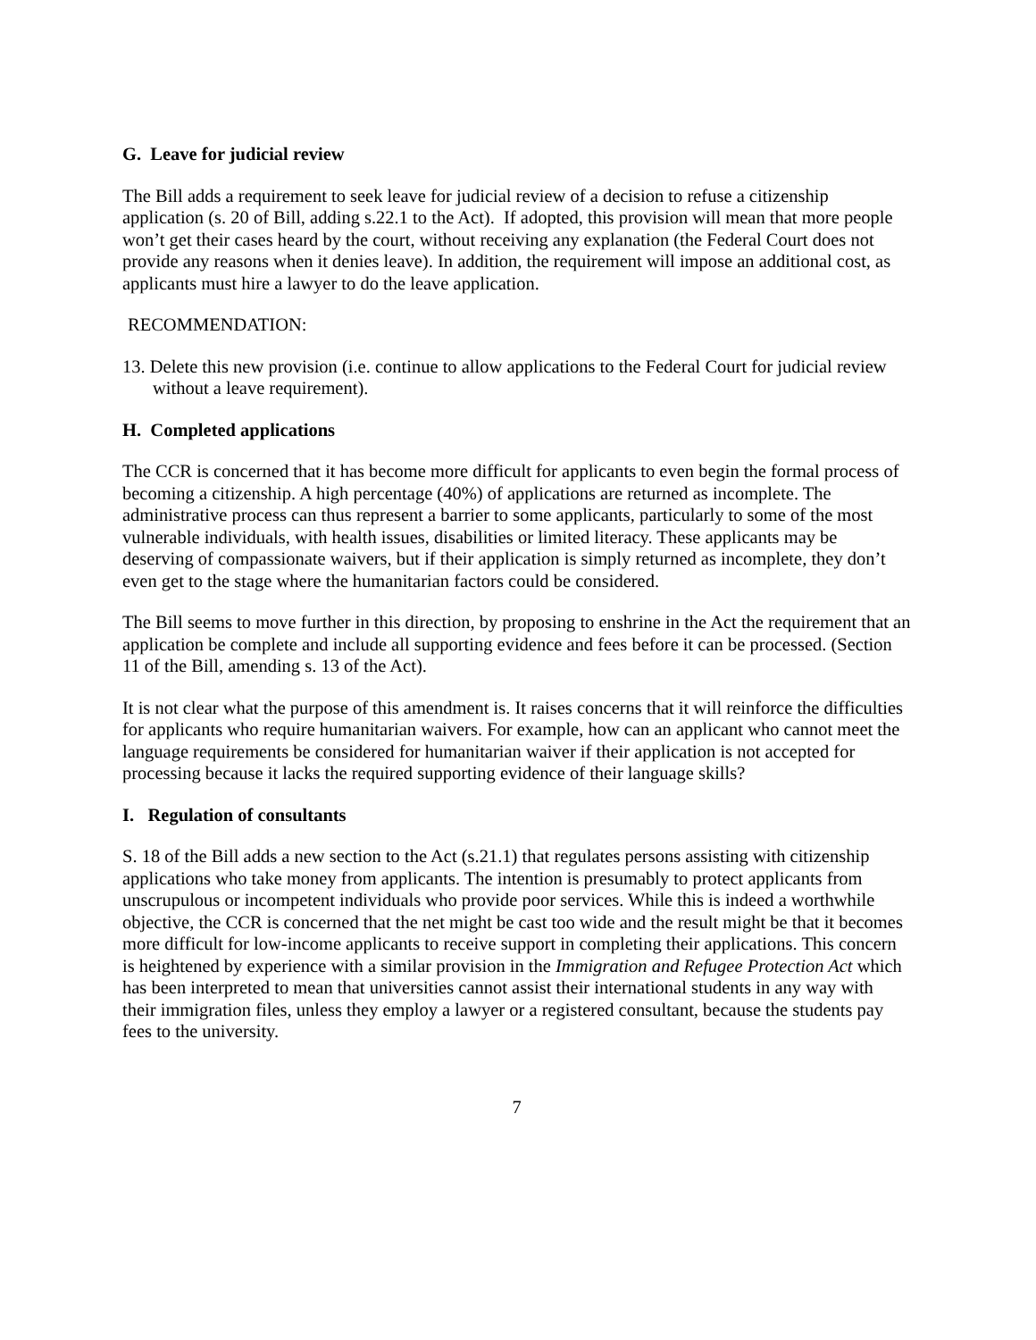G. Leave for judicial review
The Bill adds a requirement to seek leave for judicial review of a decision to refuse a citizenship application (s. 20 of Bill, adding s.22.1 to the Act). If adopted, this provision will mean that more people won’t get their cases heard by the court, without receiving any explanation (the Federal Court does not provide any reasons when it denies leave). In addition, the requirement will impose an additional cost, as applicants must hire a lawyer to do the leave application.
RECOMMENDATION:
13. Delete this new provision (i.e. continue to allow applications to the Federal Court for judicial review without a leave requirement).
H. Completed applications
The CCR is concerned that it has become more difficult for applicants to even begin the formal process of becoming a citizenship. A high percentage (40%) of applications are returned as incomplete. The administrative process can thus represent a barrier to some applicants, particularly to some of the most vulnerable individuals, with health issues, disabilities or limited literacy. These applicants may be deserving of compassionate waivers, but if their application is simply returned as incomplete, they don’t even get to the stage where the humanitarian factors could be considered.
The Bill seems to move further in this direction, by proposing to enshrine in the Act the requirement that an application be complete and include all supporting evidence and fees before it can be processed. (Section 11 of the Bill, amending s. 13 of the Act).
It is not clear what the purpose of this amendment is. It raises concerns that it will reinforce the difficulties for applicants who require humanitarian waivers. For example, how can an applicant who cannot meet the language requirements be considered for humanitarian waiver if their application is not accepted for processing because it lacks the required supporting evidence of their language skills?
I. Regulation of consultants
S. 18 of the Bill adds a new section to the Act (s.21.1) that regulates persons assisting with citizenship applications who take money from applicants. The intention is presumably to protect applicants from unscrupulous or incompetent individuals who provide poor services. While this is indeed a worthwhile objective, the CCR is concerned that the net might be cast too wide and the result might be that it becomes more difficult for low-income applicants to receive support in completing their applications. This concern is heightened by experience with a similar provision in the Immigration and Refugee Protection Act which has been interpreted to mean that universities cannot assist their international students in any way with their immigration files, unless they employ a lawyer or a registered consultant, because the students pay fees to the university.
7